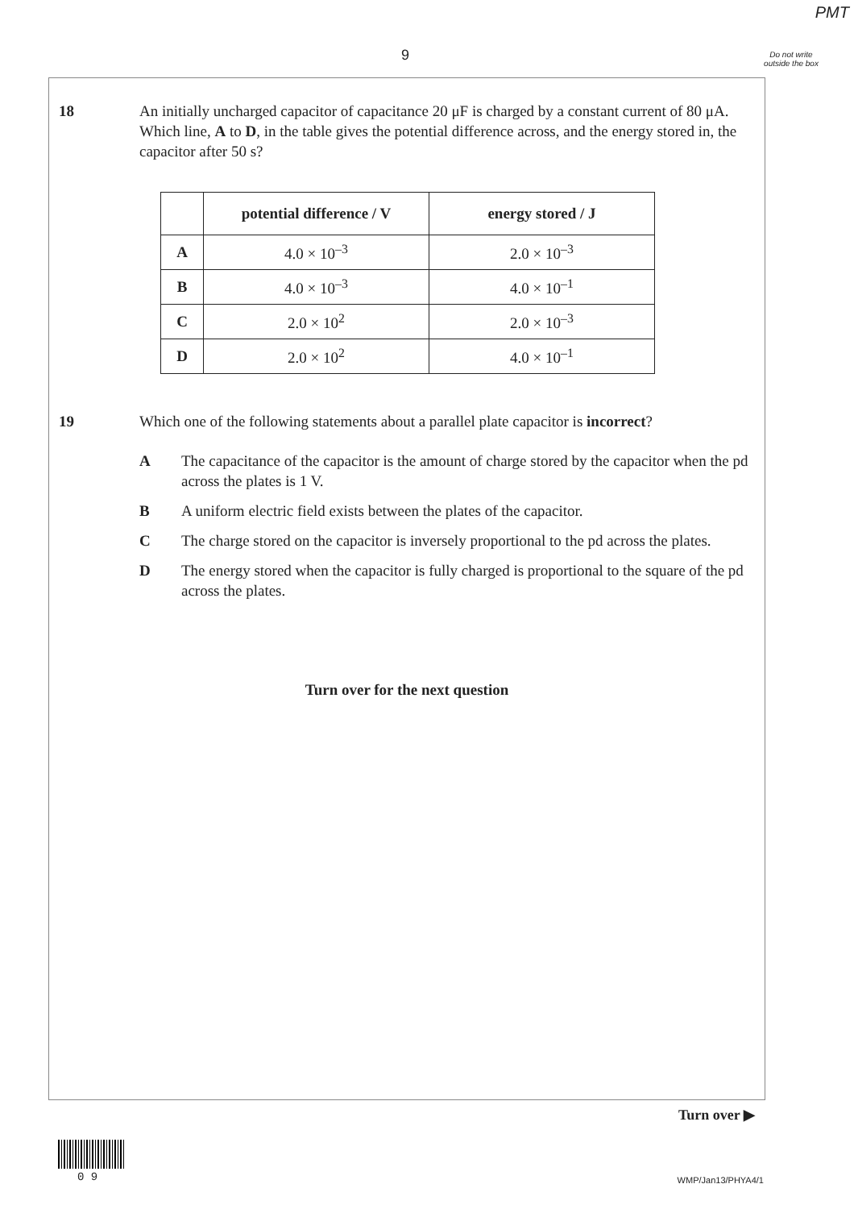PMT
9
Do not write outside the box
18 An initially uncharged capacitor of capacitance 20 μF is charged by a constant current of 80 μA. Which line, A to D, in the table gives the potential difference across, and the energy stored in, the capacitor after 50 s?
| | potential difference / V | energy stored / J |
| --- | --- | --- |
| A | 4.0 × 10<sup>–3</sup> | 2.0 × 10<sup>–3</sup> |
| B | 4.0 × 10<sup>–3</sup> | 4.0 × 10<sup>–1</sup> |
| C | 2.0 × 10<sup>2</sup> | 2.0 × 10<sup>–3</sup> |
| D | 2.0 × 10<sup>2</sup> | 4.0 × 10<sup>–1</sup> |
19 Which one of the following statements about a parallel plate capacitor is incorrect?
A The capacitance of the capacitor is the amount of charge stored by the capacitor when the pd across the plates is 1 V.
B A uniform electric field exists between the plates of the capacitor.
C The charge stored on the capacitor is inversely proportional to the pd across the plates.
D The energy stored when the capacitor is fully charged is proportional to the square of the pd across the plates.
Turn over for the next question
Turn over ▶
0 9 WMP/Jan13/PHYA4/1